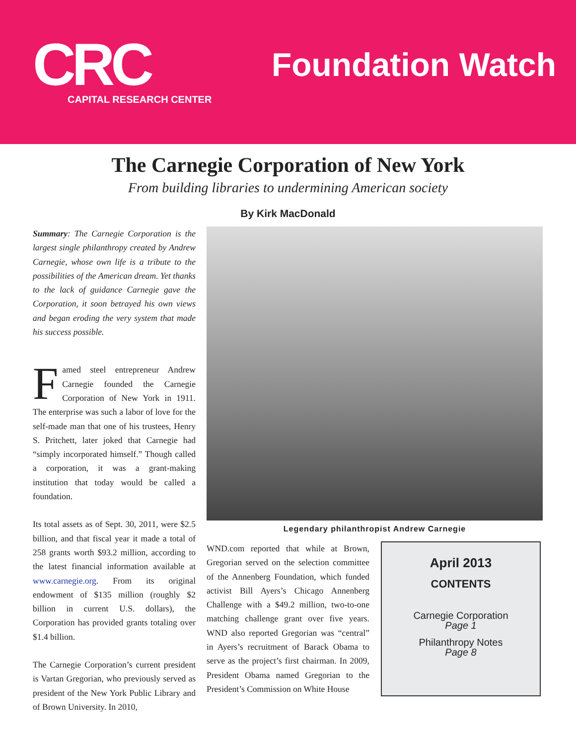CRC
CAPITAL RESEARCH CENTER
Foundation Watch
The Carnegie Corporation of New York
From building libraries to undermining American society
By Kirk MacDonald
Summary: The Carnegie Corporation is the largest single philanthropy created by Andrew Carnegie, whose own life is a tribute to the possibilities of the American dream. Yet thanks to the lack of guidance Carnegie gave the Corporation, it soon betrayed his own views and began eroding the very system that made his success possible.
Famed steel entrepreneur Andrew Carnegie founded the Carnegie Corporation of New York in 1911. The enterprise was such a labor of love for the self-made man that one of his trustees, Henry S. Pritchett, later joked that Carnegie had “simply incorporated himself.” Though called a corporation, it was a grant-making institution that today would be called a foundation.
Its total assets as of Sept. 30, 2011, were $2.5 billion, and that fiscal year it made a total of 258 grants worth $93.2 million, according to the latest financial information available at www.carnegie.org. From its original endowment of $135 million (roughly $2 billion in current U.S. dollars), the Corporation has provided grants totaling over $1.4 billion.
The Carnegie Corporation’s current president is Vartan Gregorian, who previously served as president of the New York Public Library and of Brown University. In 2010,
Legendary philanthropist Andrew Carnegie
WND.com reported that while at Brown, Gregorian served on the selection committee of the Annenberg Foundation, which funded activist Bill Ayers’s Chicago Annenberg Challenge with a $49.2 million, two-to-one matching challenge grant over five years. WND also reported Gregorian was “central” in Ayers’s recruitment of Barack Obama to serve as the project’s first chairman. In 2009, President Obama named Gregorian to the President’s Commission on White House
April 2013
CONTENTS
Carnegie Corporation
Page 1
Philanthropy Notes
Page 8